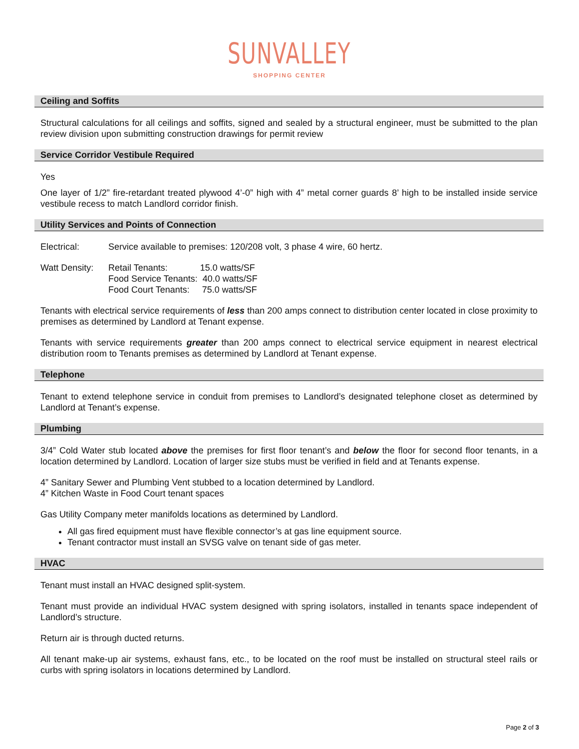SUNVALLEY
SHOPPING CENTER
Ceiling and Soffits
Structural calculations for all ceilings and soffits, signed and sealed by a structural engineer, must be submitted to the plan review division upon submitting construction drawings for permit review
Service Corridor Vestibule Required
Yes
One layer of 1/2” fire-retardant treated plywood 4’-0” high with 4” metal corner guards 8’ high to be installed inside service vestibule recess to match Landlord corridor finish.
Utility Services and Points of Connection
Electrical: Service available to premises: 120/208 volt, 3 phase 4 wire, 60 hertz.
Watt Density:
Retail Tenants: 15.0 watts/SF
Food Service Tenants: 40.0 watts/SF
Food Court Tenants: 75.0 watts/SF
Tenants with electrical service requirements of less than 200 amps connect to distribution center located in close proximity to premises as determined by Landlord at Tenant expense.
Tenants with service requirements greater than 200 amps connect to electrical service equipment in nearest electrical distribution room to Tenants premises as determined by Landlord at Tenant expense.
Telephone
Tenant to extend telephone service in conduit from premises to Landlord’s designated telephone closet as determined by Landlord at Tenant’s expense.
Plumbing
3/4” Cold Water stub located above the premises for first floor tenant’s and below the floor for second floor tenants, in a location determined by Landlord. Location of larger size stubs must be verified in field and at Tenants expense.
4” Sanitary Sewer and Plumbing Vent stubbed to a location determined by Landlord.
4” Kitchen Waste in Food Court tenant spaces
Gas Utility Company meter manifolds locations as determined by Landlord.
All gas fired equipment must have flexible connector’s at gas line equipment source.
Tenant contractor must install an SVSG valve on tenant side of gas meter.
HVAC
Tenant must install an HVAC designed split-system.
Tenant must provide an individual HVAC system designed with spring isolators, installed in tenants space independent of Landlord’s structure.
Return air is through ducted returns.
All tenant make-up air systems, exhaust fans, etc., to be located on the roof must be installed on structural steel rails or curbs with spring isolators in locations determined by Landlord.
Page 2 of 3